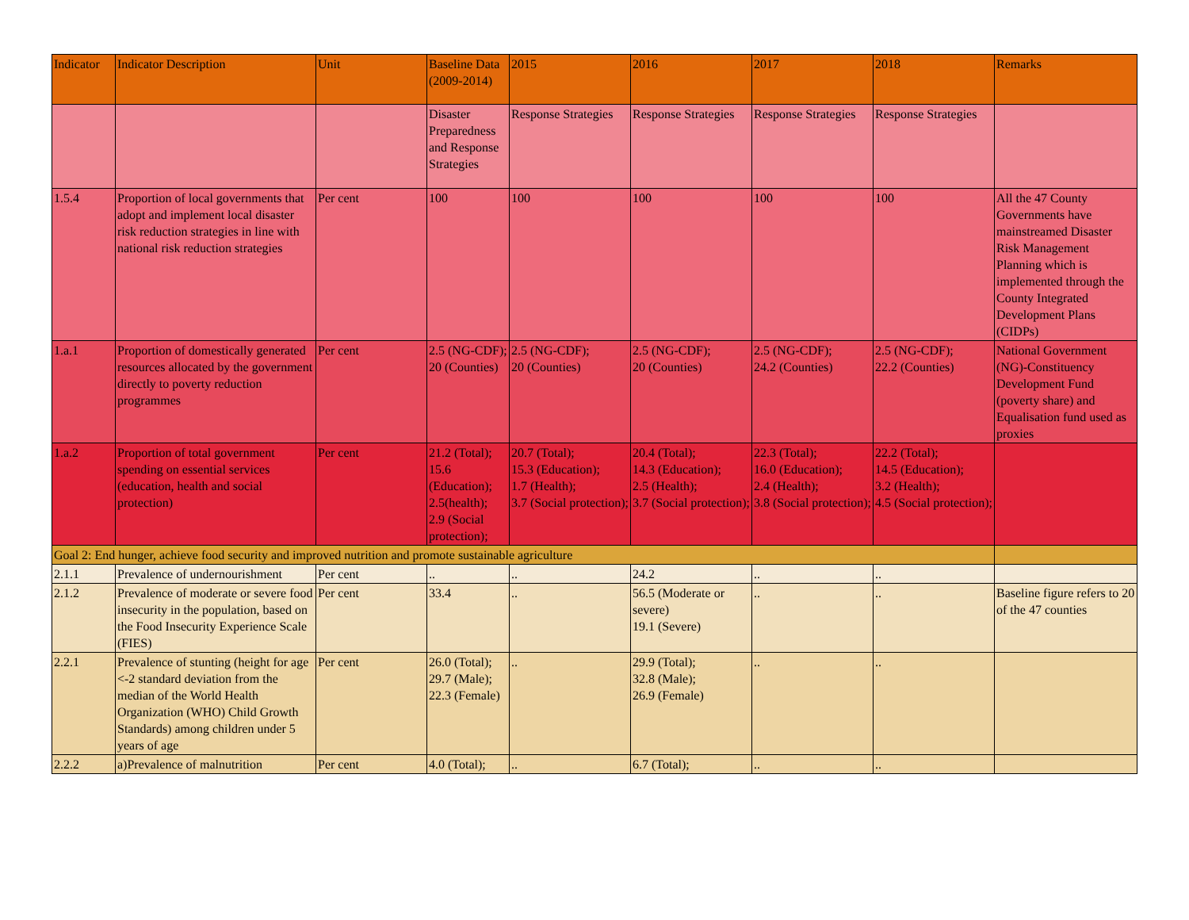| Indicator | Indicator Description | Unit | Baseline Data (2009-2014) | 2015 | 2016 | 2017 | 2018 | Remarks |
| --- | --- | --- | --- | --- | --- | --- | --- | --- |
| | | | Disaster Preparedness and Response Strategies | Response Strategies | Response Strategies | Response Strategies | Response Strategies | |
| 1.5.4 | Proportion of local governments that adopt and implement local disaster risk reduction strategies in line with national risk reduction strategies | Per cent | 100 | 100 | 100 | 100 | 100 | All the 47 County Governments have mainstreamed Disaster Risk Management Planning which is implemented through the County Integrated Development Plans (CIDPs) |
| 1.a.1 | Proportion of domestically generated resources allocated by the government directly to poverty reduction programmes | Per cent | 2.5 (NG-CDF); 20 (Counties) | 2.5 (NG-CDF); 20 (Counties) | 2.5 (NG-CDF); 20 (Counties) | 2.5 (NG-CDF); 24.2 (Counties) | 2.5 (NG-CDF); 22.2 (Counties) | National Government (NG)-Constituency Development Fund (poverty share) and Equalisation fund used as proxies |
| 1.a.2 | Proportion of total government spending on essential services (education, health and social protection) | Per cent | 21.2 (Total); 15.6 (Education); 2.5(health); 2.9 (Social protection); | 20.7 (Total); 15.3 (Education); 1.7 (Health); 3.7 (Social protection); | 20.4 (Total); 14.3 (Education); 2.5 (Health); 3.7 (Social protection); | 22.3 (Total); 16.0 (Education); 2.4 (Health); 3.8 (Social protection); | 22.2 (Total); 14.5 (Education); 3.2 (Health); 4.5 (Social protection); | |
| Goal 2: End hunger, achieve food security and improved nutrition and promote sustainable agriculture | | | | | | | | |
| 2.1.1 | Prevalence of undernourishment | Per cent | .. | .. | 24.2 | .. | .. | |
| 2.1.2 | Prevalence of moderate or severe food insecurity in the population, based on the Food Insecurity Experience Scale (FIES) | Per cent | 33.4 | .. | 56.5 (Moderate or severe) 19.1 (Severe) | .. | .. | Baseline figure refers to 20 of the 47 counties |
| 2.2.1 | Prevalence of stunting (height for age <-2 standard deviation from the median of the World Health Organization (WHO) Child Growth Standards) among children under 5 years of age | Per cent | 26.0 (Total); 29.7 (Male); 22.3 (Female) | .. | 29.9 (Total); 32.8 (Male); 26.9 (Female) | .. | .. | |
| 2.2.2 | a)Prevalence of malnutrition | Per cent | 4.0 (Total); | .. | 6.7 (Total); | .. | .. | |